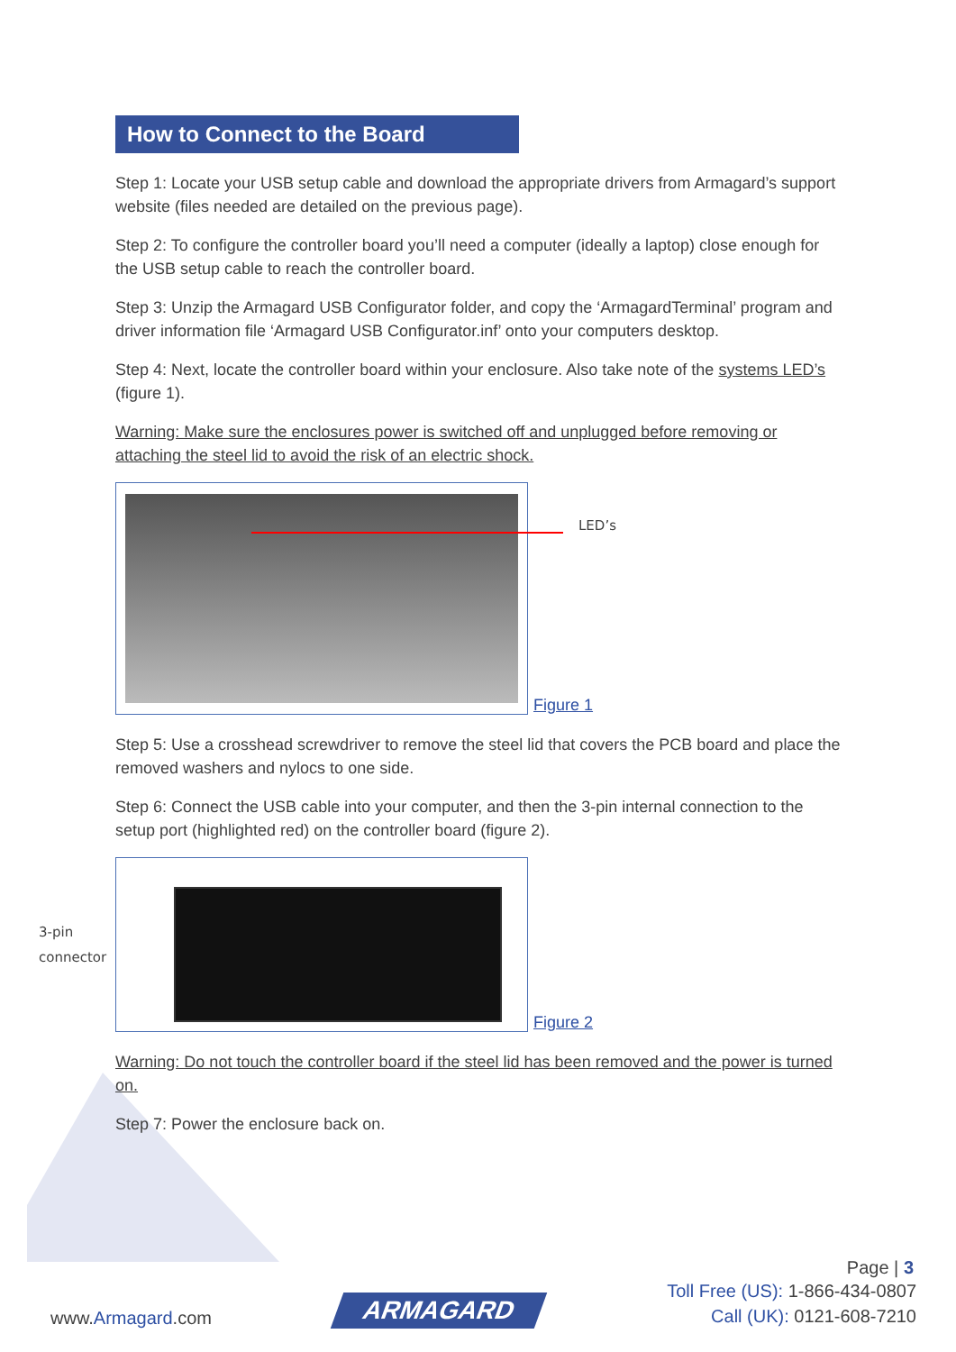How to Connect to the Board
Step 1: Locate your USB setup cable and download the appropriate drivers from Armagard’s support website (files needed are detailed on the previous page).
Step 2: To configure the controller board you’ll need a computer (ideally a laptop) close enough for the USB setup cable to reach the controller board.
Step 3: Unzip the Armagard USB Configurator folder, and copy the ‘ArmagardTerminal’ program and driver information file ‘Armagard USB Configurator.inf’ onto your computers desktop.
Step 4: Next, locate the controller board within your enclosure. Also take note of the systems LED’s (figure 1).
Warning: Make sure the enclosures power is switched off and unplugged before removing or attaching the steel lid to avoid the risk of an electric shock.
LED’s
Figure 1
Step 5: Use a crosshead screwdriver to remove the steel lid that covers the PCB board and place the removed washers and nylocs to one side.
Step 6: Connect the USB cable into your computer, and then the 3-pin internal connection to the setup port (highlighted red) on the controller board (figure 2).
3-pin connector
Figure 2
Warning: Do not touch the controller board if the steel lid has been removed and the power is turned on.
Step 7: Power the enclosure back on.
Page | 3
www.Armagard.com ARMAGARD Toll Free (US): 1-866-434-0807
Call (UK): 0121-608-7210